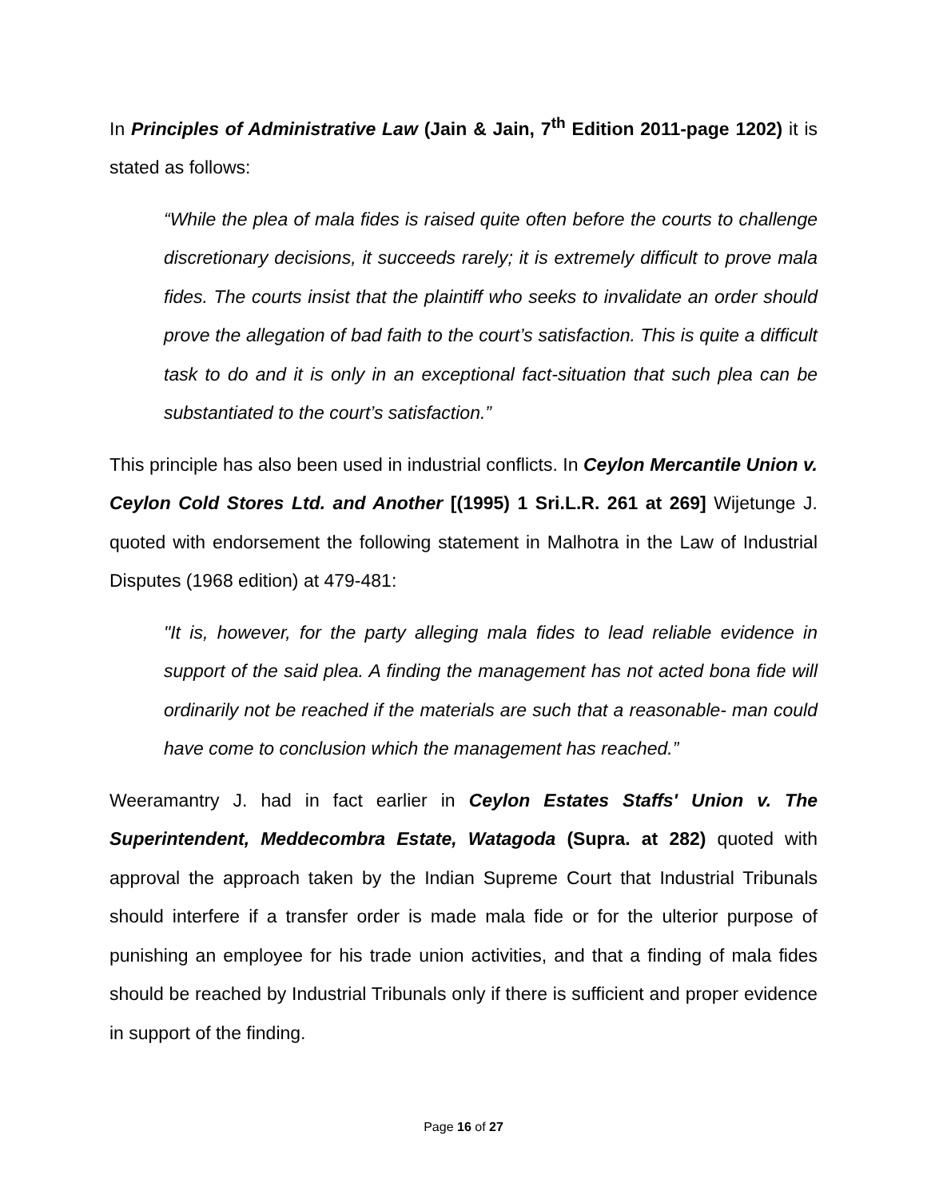In Principles of Administrative Law (Jain & Jain, 7<sup>th</sup> Edition 2011-page 1202) it is stated as follows:
“While the plea of mala fides is raised quite often before the courts to challenge discretionary decisions, it succeeds rarely; it is extremely difficult to prove mala fides. The courts insist that the plaintiff who seeks to invalidate an order should prove the allegation of bad faith to the court’s satisfaction. This is quite a difficult task to do and it is only in an exceptional fact-situation that such plea can be substantiated to the court’s satisfaction.”
This principle has also been used in industrial conflicts. In Ceylon Mercantile Union v. Ceylon Cold Stores Ltd. and Another [(1995) 1 Sri.L.R. 261 at 269] Wijetunge J. quoted with endorsement the following statement in Malhotra in the Law of Industrial Disputes (1968 edition) at 479-481:
"It is, however, for the party alleging mala fides to lead reliable evidence in support of the said plea. A finding the management has not acted bona fide will ordinarily not be reached if the materials are such that a reasonable- man could have come to conclusion which the management has reached.”
Weeramantry J. had in fact earlier in Ceylon Estates Staffs' Union v. The Superintendent, Meddecombra Estate, Watagoda (Supra. at 282) quoted with approval the approach taken by the Indian Supreme Court that Industrial Tribunals should interfere if a transfer order is made mala fide or for the ulterior purpose of punishing an employee for his trade union activities, and that a finding of mala fides should be reached by Industrial Tribunals only if there is sufficient and proper evidence in support of the finding.
Page 16 of 27